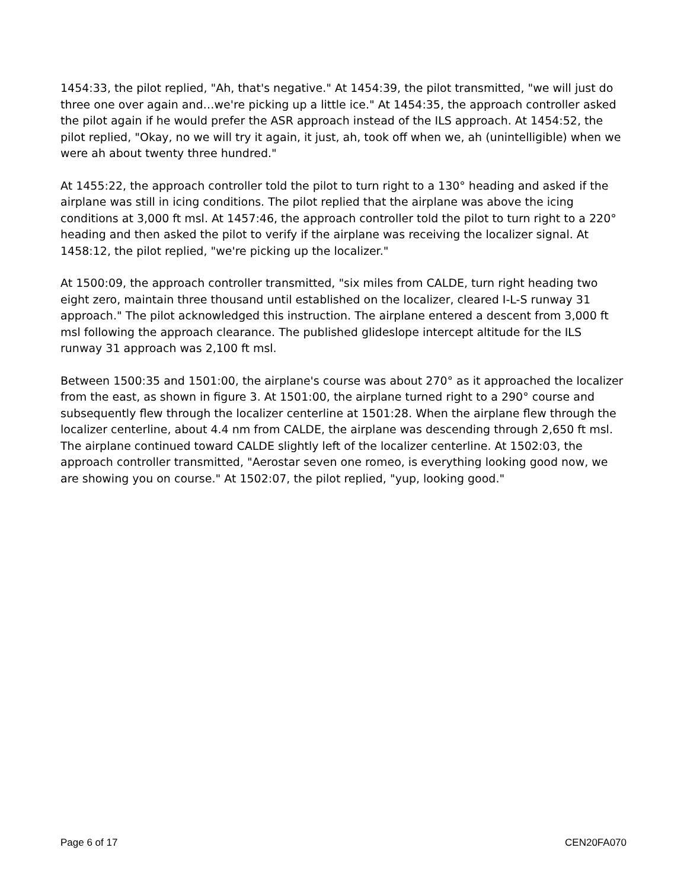1454:33, the pilot replied, "Ah, that's negative." At 1454:39, the pilot transmitted, "we will just do three one over again and…we're picking up a little ice." At 1454:35, the approach controller asked the pilot again if he would prefer the ASR approach instead of the ILS approach. At 1454:52, the pilot replied, "Okay, no we will try it again, it just, ah, took off when we, ah (unintelligible) when we were ah about twenty three hundred."
At 1455:22, the approach controller told the pilot to turn right to a 130° heading and asked if the airplane was still in icing conditions. The pilot replied that the airplane was above the icing conditions at 3,000 ft msl. At 1457:46, the approach controller told the pilot to turn right to a 220° heading and then asked the pilot to verify if the airplane was receiving the localizer signal. At 1458:12, the pilot replied, "we're picking up the localizer."
At 1500:09, the approach controller transmitted, "six miles from CALDE, turn right heading two eight zero, maintain three thousand until established on the localizer, cleared I-L-S runway 31 approach." The pilot acknowledged this instruction. The airplane entered a descent from 3,000 ft msl following the approach clearance. The published glideslope intercept altitude for the ILS runway 31 approach was 2,100 ft msl.
Between 1500:35 and 1501:00, the airplane's course was about 270° as it approached the localizer from the east, as shown in figure 3. At 1501:00, the airplane turned right to a 290° course and subsequently flew through the localizer centerline at 1501:28. When the airplane flew through the localizer centerline, about 4.4 nm from CALDE, the airplane was descending through 2,650 ft msl. The airplane continued toward CALDE slightly left of the localizer centerline. At 1502:03, the approach controller transmitted, "Aerostar seven one romeo, is everything looking good now, we are showing you on course." At 1502:07, the pilot replied, "yup, looking good."
Page 6 of 17 CEN20FA070